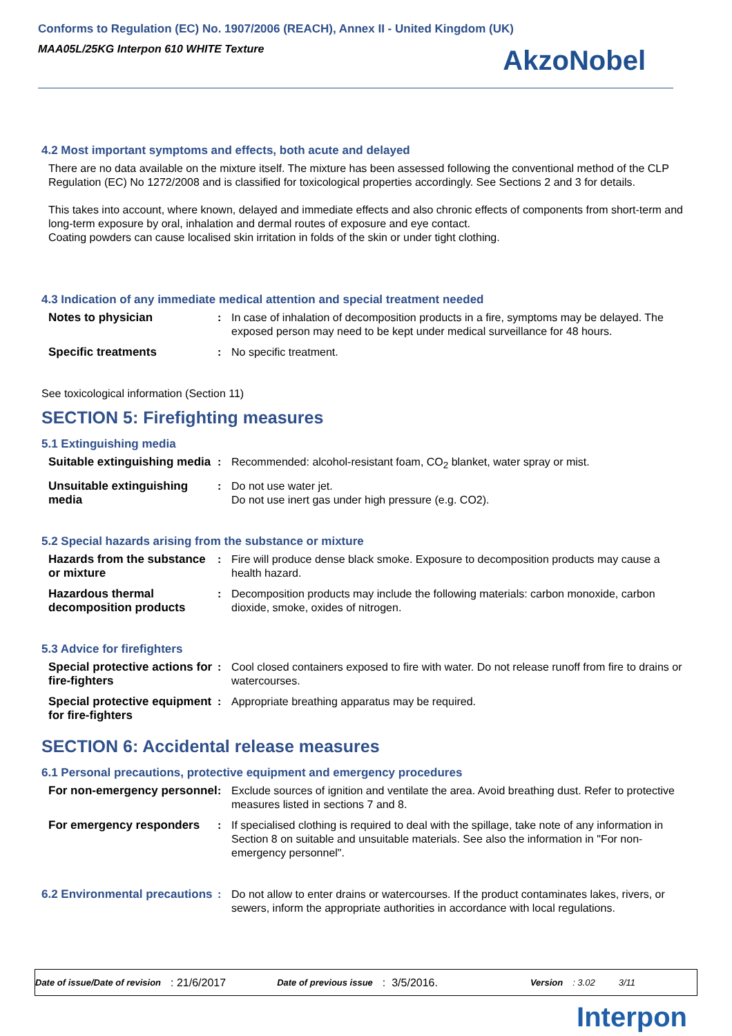Conforms to Regulation (EC) No. 1907/2006 (REACH), Annex II - United Kingdom (UK)
MAA05L/25KG Interpon 610 WHITE Texture
AkzoNobel
4.2 Most important symptoms and effects, both acute and delayed
There are no data available on the mixture itself. The mixture has been assessed following the conventional method of the CLP Regulation (EC) No 1272/2008 and is classified for toxicological properties accordingly. See Sections 2 and 3 for details.
This takes into account, where known, delayed and immediate effects and also chronic effects of components from short-term and long-term exposure by oral, inhalation and dermal routes of exposure and eye contact.
Coating powders can cause localised skin irritation in folds of the skin or under tight clothing.
4.3 Indication of any immediate medical attention and special treatment needed
| Notes to physician | : | In case of inhalation of decomposition products in a fire, symptoms may be delayed. The exposed person may need to be kept under medical surveillance for 48 hours. |
| Specific treatments | : | No specific treatment. |
See toxicological information (Section 11)
SECTION 5: Firefighting measures
5.1 Extinguishing media
| Suitable extinguishing media | : | Recommended: alcohol-resistant foam, CO<sub>2</sub> blanket, water spray or mist. |
| Unsuitable extinguishing media | : | Do not use water jet. Do not use inert gas under high pressure (e.g. CO2). |
5.2 Special hazards arising from the substance or mixture
| Hazards from the substance or mixture | : | Fire will produce dense black smoke. Exposure to decomposition products may cause a health hazard. |
| Hazardous thermal decomposition products | : | Decomposition products may include the following materials: carbon monoxide, carbon dioxide, smoke, oxides of nitrogen. |
5.3 Advice for firefighters
| Special protective actions for fire-fighters | : | Cool closed containers exposed to fire with water. Do not release runoff from fire to drains or watercourses. |
| Special protective equipment for fire-fighters | : | Appropriate breathing apparatus may be required. |
SECTION 6: Accidental release measures
6.1 Personal precautions, protective equipment and emergency procedures
| For non-emergency personnel | : | Exclude sources of ignition and ventilate the area. Avoid breathing dust. Refer to protective measures listed in sections 7 and 8. |
| For emergency responders | : | If specialised clothing is required to deal with the spillage, take note of any information in Section 8 on suitable and unsuitable materials. See also the information in "For non-emergency personnel". |
| 6.2 Environmental precautions | : | Do not allow to enter drains or watercourses. If the product contaminates lakes, rivers, or sewers, inform the appropriate authorities in accordance with local regulations. |
Date of issue/Date of revision : 21/6/2017 Date of previous issue : 3/5/2016. Version : 3.02 3/11
Interpon